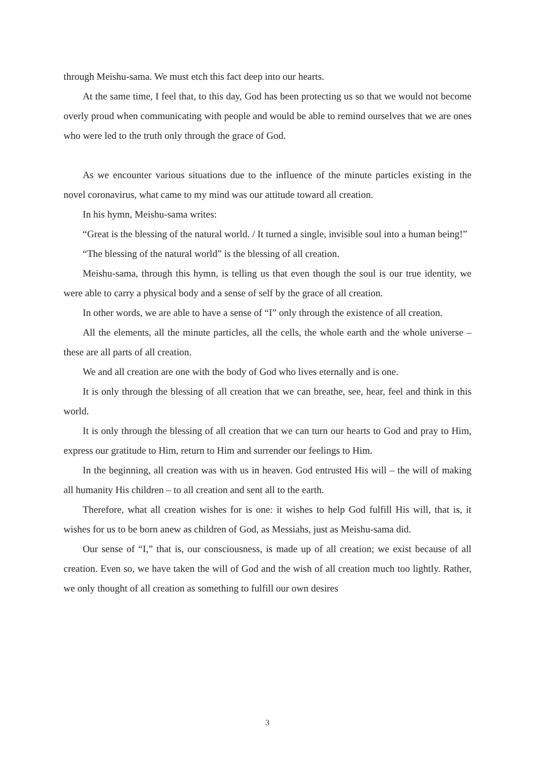through Meishu-sama. We must etch this fact deep into our hearts.
At the same time, I feel that, to this day, God has been protecting us so that we would not become overly proud when communicating with people and would be able to remind ourselves that we are ones who were led to the truth only through the grace of God.
As we encounter various situations due to the influence of the minute particles existing in the novel coronavirus, what came to my mind was our attitude toward all creation.
In his hymn, Meishu-sama writes:
“Great is the blessing of the natural world. / It turned a single, invisible soul into a human being!”
“The blessing of the natural world” is the blessing of all creation.
Meishu-sama, through this hymn, is telling us that even though the soul is our true identity, we were able to carry a physical body and a sense of self by the grace of all creation.
In other words, we are able to have a sense of “I” only through the existence of all creation.
All the elements, all the minute particles, all the cells, the whole earth and the whole universe – these are all parts of all creation.
We and all creation are one with the body of God who lives eternally and is one.
It is only through the blessing of all creation that we can breathe, see, hear, feel and think in this world.
It is only through the blessing of all creation that we can turn our hearts to God and pray to Him, express our gratitude to Him, return to Him and surrender our feelings to Him.
In the beginning, all creation was with us in heaven. God entrusted His will – the will of making all humanity His children – to all creation and sent all to the earth.
Therefore, what all creation wishes for is one: it wishes to help God fulfill His will, that is, it wishes for us to be born anew as children of God, as Messiahs, just as Meishu-sama did.
Our sense of “I,” that is, our consciousness, is made up of all creation; we exist because of all creation. Even so, we have taken the will of God and the wish of all creation much too lightly. Rather, we only thought of all creation as something to fulfill our own desires
3